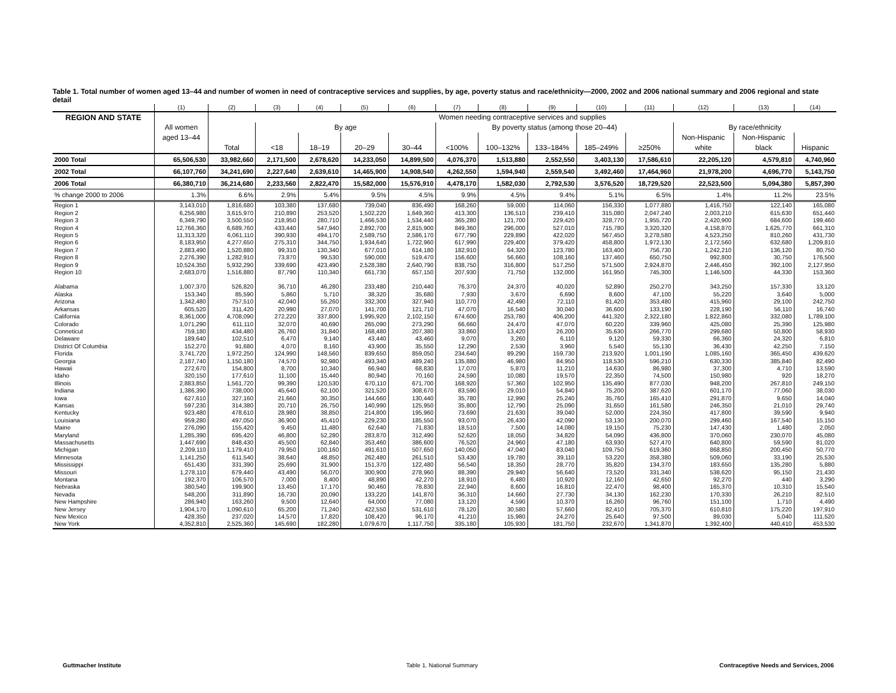Table 1. Total number of women aged 13–44 and number of women in need of contraceptive services and supplies, by age, poverty status and race/ethnicity—2000, 2002 and 2006 national summary and 2006 regional and state detail
| | (1) | (2) | (3) | (4) | (5) | (6) | (7) | (8) | (9) | (10) | (11) | (12) | (13) | (14) |
| --- | --- | --- | --- | --- | --- | --- | --- | --- | --- | --- | --- | --- | --- | --- |
| REGION AND STATE | | Women needing contraceptive services and supplies | | | | | | | | | | | | |
| | All women | | By age | | | | By poverty status (among those 20–44) | | | | | By race/ethnicity | | |
| | aged 13–44 | | | | | | | | | | | Non-Hispanic | Non-Hispanic | |
| | | Total | <18 | 18–19 | 20–29 | 30–44 | <100% | 100–132% | 133–184% | 185–249% | ≥250% | white | black | Hispanic |
| 2000 Total | 65,506,530 | 33,982,660 | 2,171,500 | 2,678,620 | 14,233,050 | 14,899,500 | 4,076,370 | 1,513,880 | 2,552,550 | 3,403,130 | 17,586,610 | 22,205,120 | 4,579,810 | 4,740,960 |
| 2002 Total | 66,107,760 | 34,241,690 | 2,227,640 | 2,639,610 | 14,465,900 | 14,908,540 | 4,262,550 | 1,594,940 | 2,559,540 | 3,492,460 | 17,464,960 | 21,978,200 | 4,696,770 | 5,143,750 |
| 2006 Total | 66,380,710 | 36,214,680 | 2,233,560 | 2,822,470 | 15,582,000 | 15,576,910 | 4,478,170 | 1,582,030 | 2,792,530 | 3,576,520 | 18,729,520 | 22,523,500 | 5,094,380 | 5,857,390 |
| % change 2000 to 2006 | 1.3% | 6.6% | 2.9% | 5.4% | 9.5% | 4.5% | 9.9% | 4.5% | 9.4% | 5.1% | 6.5% | 1.4% | 11.2% | 23.5% |
| Region 1 | 3,143,010 | 1,816,680 | 103,380 | 137,680 | 739,040 | 836,490 | 168,260 | 59,000 | 114,060 | 156,330 | 1,077,880 | 1,416,750 | 122,140 | 165,080 |
| Region 2 | 6,256,980 | 3,615,970 | 210,890 | 253,520 | 1,502,220 | 1,649,360 | 413,300 | 136,510 | 239,410 | 315,080 | 2,047,240 | 2,003,210 | 615,630 | 651,440 |
| Region 3 | 6,349,790 | 3,500,550 | 218,950 | 280,710 | 1,466,530 | 1,534,440 | 365,280 | 121,700 | 229,420 | 328,770 | 1,955,720 | 2,420,900 | 684,600 | 199,460 |
| Region 4 | 12,766,360 | 6,689,760 | 433,440 | 547,940 | 2,892,700 | 2,815,900 | 849,360 | 296,000 | 527,010 | 715,780 | 3,320,320 | 4,158,870 | 1,625,770 | 661,310 |
| Region 5 | 11,313,320 | 6,061,110 | 390,930 | 494,170 | 2,589,750 | 2,586,170 | 677,790 | 229,890 | 422,020 | 567,450 | 3,278,580 | 4,523,250 | 810,260 | 431,730 |
| Region 6 | 8,183,950 | 4,277,650 | 275,310 | 344,750 | 1,934,640 | 1,722,960 | 617,990 | 229,400 | 379,420 | 458,800 | 1,972,130 | 2,172,560 | 632,680 | 1,209,810 |
| Region 7 | 2,883,490 | 1,520,880 | 99,310 | 130,340 | 677,010 | 614,180 | 182,910 | 64,320 | 123,780 | 163,400 | 756,730 | 1,242,210 | 136,120 | 80,750 |
| Region 8 | 2,276,390 | 1,282,910 | 73,870 | 99,530 | 590,000 | 519,470 | 156,600 | 56,660 | 108,160 | 137,460 | 650,750 | 992,800 | 30,750 | 176,500 |
| Region 9 | 10,524,350 | 5,932,290 | 339,690 | 423,490 | 2,528,380 | 2,640,790 | 838,750 | 316,800 | 517,250 | 571,500 | 2,924,870 | 2,446,450 | 392,100 | 2,127,950 |
| Region 10 | 2,683,070 | 1,516,880 | 87,790 | 110,340 | 661,730 | 657,150 | 207,930 | 71,750 | 132,000 | 161,950 | 745,300 | 1,146,500 | 44,330 | 153,360 |
| Alabama | 1,007,370 | 526,820 | 36,710 | 46,280 | 233,480 | 210,440 | 76,370 | 24,370 | 40,020 | 52,890 | 250,270 | 343,250 | 157,330 | 13,120 |
| Alaska | 153,340 | 85,590 | 5,860 | 5,710 | 38,320 | 35,680 | 7,930 | 3,670 | 6,690 | 8,600 | 47,100 | 55,220 | 3,640 | 5,000 |
| Arizona | 1,342,480 | 757,510 | 42,040 | 55,260 | 332,300 | 327,940 | 110,770 | 42,490 | 72,110 | 81,420 | 353,480 | 415,960 | 29,100 | 242,750 |
| Arkansas | 605,520 | 311,420 | 20,990 | 27,070 | 141,700 | 121,710 | 47,070 | 16,540 | 30,040 | 36,600 | 133,190 | 228,190 | 56,110 | 16,740 |
| California | 8,361,000 | 4,708,090 | 272,220 | 337,800 | 1,995,920 | 2,102,150 | 674,600 | 253,780 | 406,200 | 441,320 | 2,322,180 | 1,822,860 | 332,080 | 1,789,100 |
| Colorado | 1,071,290 | 611,110 | 32,070 | 40,690 | 265,090 | 273,290 | 66,660 | 24,470 | 47,070 | 60,220 | 339,960 | 425,080 | 25,390 | 125,980 |
| Conneticut | 759,180 | 434,480 | 26,760 | 31,840 | 168,480 | 207,380 | 33,860 | 13,420 | 26,200 | 35,630 | 266,770 | 299,680 | 50,800 | 58,930 |
| Delaware | 189,640 | 102,510 | 6,470 | 9,140 | 43,440 | 43,460 | 9,070 | 3,260 | 6,110 | 9,120 | 59,330 | 66,360 | 24,320 | 6,810 |
| District Of Columbia | 152,270 | 91,680 | 4,070 | 8,160 | 43,900 | 35,550 | 12,290 | 2,530 | 3,960 | 5,540 | 55,130 | 36,430 | 42,250 | 7,150 |
| Florida | 3,741,720 | 1,972,250 | 124,990 | 148,560 | 839,650 | 859,050 | 234,640 | 89,290 | 159,730 | 213,920 | 1,001,190 | 1,085,160 | 365,450 | 439,620 |
| Georgia | 2,187,740 | 1,150,180 | 74,570 | 92,980 | 493,340 | 489,240 | 135,880 | 46,980 | 84,950 | 118,530 | 596,210 | 630,330 | 385,840 | 82,490 |
| Hawaii | 272,670 | 154,800 | 8,700 | 10,340 | 66,940 | 68,830 | 17,070 | 5,870 | 11,210 | 14,630 | 86,980 | 37,300 | 4,710 | 13,590 |
| Idaho | 320,150 | 177,610 | 11,100 | 15,440 | 80,940 | 70,160 | 24,590 | 10,080 | 19,570 | 22,350 | 74,500 | 150,980 | 920 | 18,270 |
| Illinois | 2,883,850 | 1,561,720 | 99,390 | 120,530 | 670,110 | 671,700 | 168,920 | 57,360 | 102,950 | 135,490 | 877,030 | 948,200 | 267,810 | 249,150 |
| Indiana | 1,386,390 | 738,000 | 45,640 | 62,100 | 321,520 | 308,670 | 83,590 | 29,010 | 54,840 | 75,200 | 387,620 | 601,170 | 77,060 | 38,030 |
| Iowa | 627,610 | 327,160 | 21,660 | 30,350 | 144,660 | 130,440 | 35,780 | 12,990 | 25,240 | 35,760 | 165,410 | 291,870 | 9,650 | 14,040 |
| Kansas | 597,230 | 314,380 | 20,710 | 26,750 | 140,990 | 125,950 | 35,800 | 12,790 | 25,090 | 31,650 | 161,580 | 246,350 | 21,010 | 29,740 |
| Kentucky | 923,480 | 478,610 | 28,980 | 38,850 | 214,800 | 195,960 | 73,690 | 21,630 | 39,040 | 52,000 | 224,350 | 417,800 | 39,590 | 9,940 |
| Louisiana | 959,280 | 497,050 | 36,900 | 45,410 | 229,230 | 185,550 | 93,070 | 26,430 | 42,090 | 53,130 | 200,070 | 299,460 | 167,540 | 15,150 |
| Maine | 276,090 | 155,420 | 9,450 | 11,480 | 62,640 | 71,830 | 18,510 | 7,500 | 14,080 | 19,150 | 75,230 | 147,430 | 1,480 | 2,050 |
| Maryland | 1,285,390 | 695,420 | 46,800 | 52,280 | 283,870 | 312,490 | 52,620 | 18,050 | 34,820 | 54,090 | 436,800 | 370,060 | 230,070 | 45,080 |
| Massachusetts | 1,447,690 | 848,430 | 45,500 | 62,840 | 353,460 | 386,600 | 76,520 | 24,960 | 47,180 | 63,930 | 527,470 | 640,800 | 59,590 | 81,020 |
| Michigan | 2,209,110 | 1,179,410 | 79,950 | 100,160 | 491,610 | 507,650 | 140,050 | 47,040 | 83,040 | 109,750 | 619,360 | 868,850 | 200,450 | 50,770 |
| Minnesota | 1,141,250 | 611,540 | 38,640 | 48,850 | 262,480 | 261,510 | 53,430 | 19,780 | 39,110 | 53,220 | 358,380 | 509,060 | 33,190 | 25,530 |
| Mississippi | 651,430 | 331,390 | 25,690 | 31,900 | 151,370 | 122,480 | 56,540 | 18,350 | 28,770 | 35,820 | 134,370 | 183,650 | 135,280 | 5,880 |
| Missouri | 1,278,110 | 679,440 | 43,490 | 56,070 | 300,900 | 278,960 | 88,390 | 29,940 | 56,640 | 73,520 | 331,340 | 538,620 | 95,150 | 21,430 |
| Montana | 192,370 | 106,570 | 7,000 | 8,400 | 48,890 | 42,270 | 18,910 | 6,480 | 10,920 | 12,160 | 42,650 | 92,270 | 440 | 3,290 |
| Nebraska | 380,540 | 199,900 | 13,450 | 17,170 | 90,460 | 78,830 | 22,940 | 8,600 | 16,810 | 22,470 | 98,400 | 165,370 | 10,310 | 15,540 |
| Nevada | 548,200 | 311,890 | 16,730 | 20,090 | 133,220 | 141,870 | 36,310 | 14,660 | 27,730 | 34,130 | 162,230 | 170,330 | 26,210 | 82,510 |
| New Hampshire | 286,940 | 163,260 | 9,500 | 12,640 | 64,000 | 77,080 | 13,120 | 4,590 | 10,370 | 16,260 | 96,760 | 151,100 | 1,710 | 4,490 |
| New Jersey | 1,904,170 | 1,090,610 | 65,200 | 71,240 | 422,550 | 531,610 | 78,120 | 30,580 | 57,660 | 82,410 | 705,370 | 610,810 | 175,220 | 197,910 |
| New Mexico | 428,350 | 237,020 | 14,570 | 17,820 | 108,420 | 96,170 | 41,210 | 15,980 | 24,270 | 25,640 | 97,500 | 89,030 | 5,040 | 111,520 |
| New York | 4,352,810 | 2,525,360 | 145,690 | 182,280 | 1,079,670 | 1,117,750 | 335,180 | 105,930 | 181,750 | 232,670 | 1,341,870 | 1,392,400 | 440,410 | 453,530 |
Guttmacher Institute Table 1. National Summary
Contraceptive Needs and Services, 2006